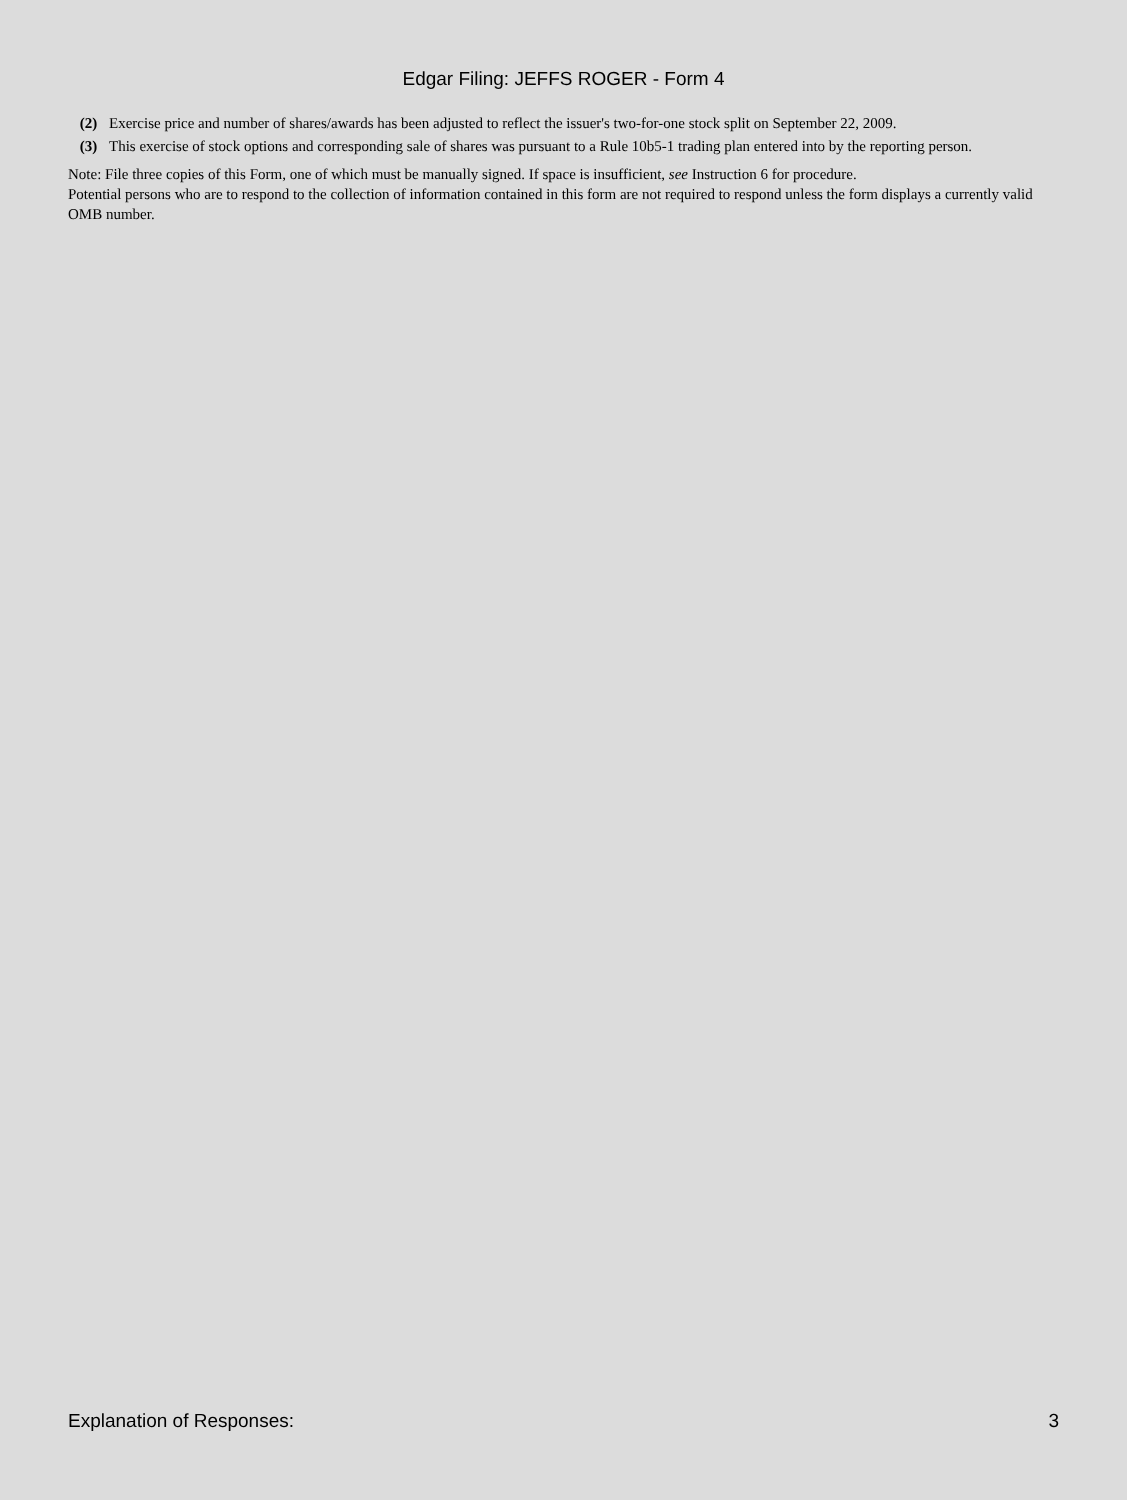Edgar Filing: JEFFS ROGER - Form 4
| (2) | Exercise price and number of shares/awards has been adjusted to reflect the issuer's two-for-one stock split on September 22, 2009. |
| (3) | This exercise of stock options and corresponding sale of shares was pursuant to a Rule 10b5-1 trading plan entered into by the reporting person. |
Note: File three copies of this Form, one of which must be manually signed. If space is insufficient, see Instruction 6 for procedure.
Potential persons who are to respond to the collection of information contained in this form are not required to respond unless the form displays a currently valid OMB number.
Explanation of Responses: 3